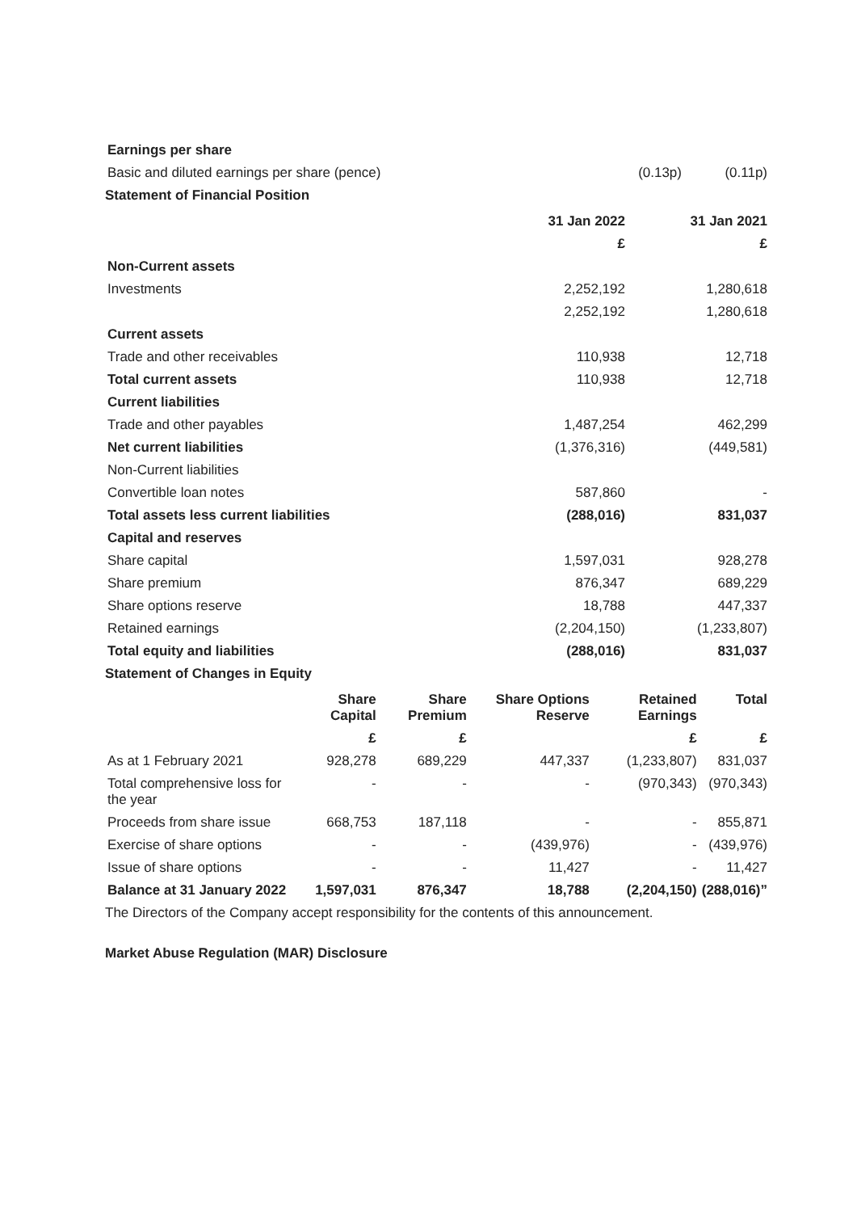| Earnings per share | | |
| Basic and diluted earnings per share (pence) | (0.13p) | (0.11p) |
Statement of Financial Position
| | 31 Jan 2022 | 31 Jan 2021 |
| | £ | £ |
| Non-Current assets | | |
| Investments | 2,252,192 | 1,280,618 |
| | 2,252,192 | 1,280,618 |
| Current assets | | |
| Trade and other receivables | 110,938 | 12,718 |
| Total current assets | 110,938 | 12,718 |
| Current liabilities | | |
| Trade and other payables | 1,487,254 | 462,299 |
| Net current liabilities | (1,376,316) | (449,581) |
| Non-Current liabilities | | |
| Convertible loan notes | 587,860 | - |
| Total assets less current liabilities | (288,016) | 831,037 |
| Capital and reserves | | |
| Share capital | 1,597,031 | 928,278 |
| Share premium | 876,347 | 689,229 |
| Share options reserve | 18,788 | 447,337 |
| Retained earnings | (2,204,150) | (1,233,807) |
| Total equity and liabilities | (288,016) | 831,037 |
Statement of Changes in Equity
| | Share Capital | Share Premium | Share Options Reserve | Retained Earnings | Total |
| --- | --- | --- | --- | --- | --- |
| | £ | £ | | £ | £ |
| As at 1 February 2021 | 928,278 | 689,229 | 447,337 | (1,233,807) | 831,037 |
| Total comprehensive loss for the year | - | - | - | (970,343) | (970,343) |
| Proceeds from share issue | 668,753 | 187,118 | - | - | 855,871 |
| Exercise of share options | - | - | (439,976) | - | (439,976) |
| Issue of share options | - | - | 11,427 | - | 11,427 |
| Balance at 31 January 2022 | 1,597,031 | 876,347 | 18,788 | (2,204,150) | (288,016)” |
The Directors of the Company accept responsibility for the contents of this announcement.
Market Abuse Regulation (MAR) Disclosure